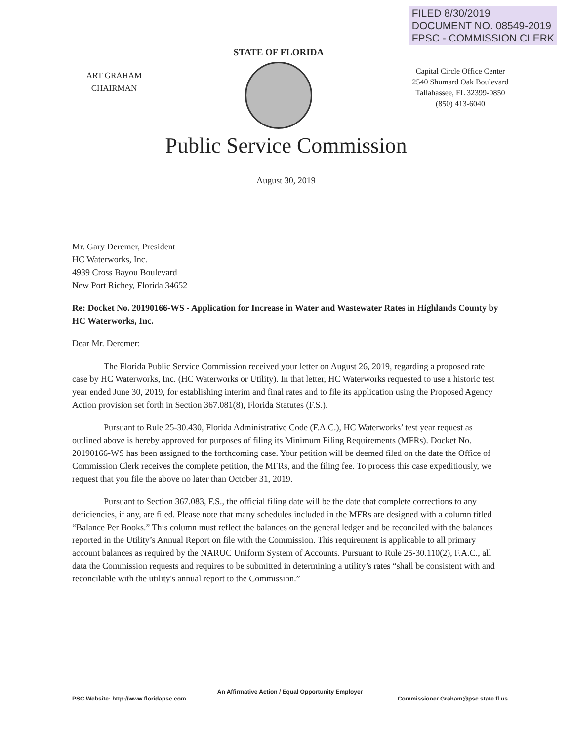FILED 8/30/2019
DOCUMENT NO. 08549-2019
FPSC - COMMISSION CLERK
ART GRAHAM
CHAIRMAN
STATE OF FLORIDA
Capital Circle Office Center
2540 Shumard Oak Boulevard
Tallahassee, FL 32399-0850
(850) 413-6040
Public Service Commission
August 30, 2019
Mr. Gary Deremer, President
HC Waterworks, Inc.
4939 Cross Bayou Boulevard
New Port Richey, Florida 34652
Re: Docket No. 20190166-WS - Application for Increase in Water and Wastewater Rates in Highlands County by HC Waterworks, Inc.
Dear Mr. Deremer:
The Florida Public Service Commission received your letter on August 26, 2019, regarding a proposed rate case by HC Waterworks, Inc. (HC Waterworks or Utility). In that letter, HC Waterworks requested to use a historic test year ended June 30, 2019, for establishing interim and final rates and to file its application using the Proposed Agency Action provision set forth in Section 367.081(8), Florida Statutes (F.S.).
Pursuant to Rule 25-30.430, Florida Administrative Code (F.A.C.), HC Waterworks’ test year request as outlined above is hereby approved for purposes of filing its Minimum Filing Requirements (MFRs). Docket No. 20190166-WS has been assigned to the forthcoming case. Your petition will be deemed filed on the date the Office of Commission Clerk receives the complete petition, the MFRs, and the filing fee. To process this case expeditiously, we request that you file the above no later than October 31, 2019.
Pursuant to Section 367.083, F.S., the official filing date will be the date that complete corrections to any deficiencies, if any, are filed. Please note that many schedules included in the MFRs are designed with a column titled “Balance Per Books.” This column must reflect the balances on the general ledger and be reconciled with the balances reported in the Utility’s Annual Report on file with the Commission. This requirement is applicable to all primary account balances as required by the NARUC Uniform System of Accounts. Pursuant to Rule 25-30.110(2), F.A.C., all data the Commission requests and requires to be submitted in determining a utility’s rates “shall be consistent with and reconcilable with the utility's annual report to the Commission.”
An Affirmative Action / Equal Opportunity Employer
PSC Website: http://www.floridapsc.com Commissioner.Graham@psc.state.fl.us